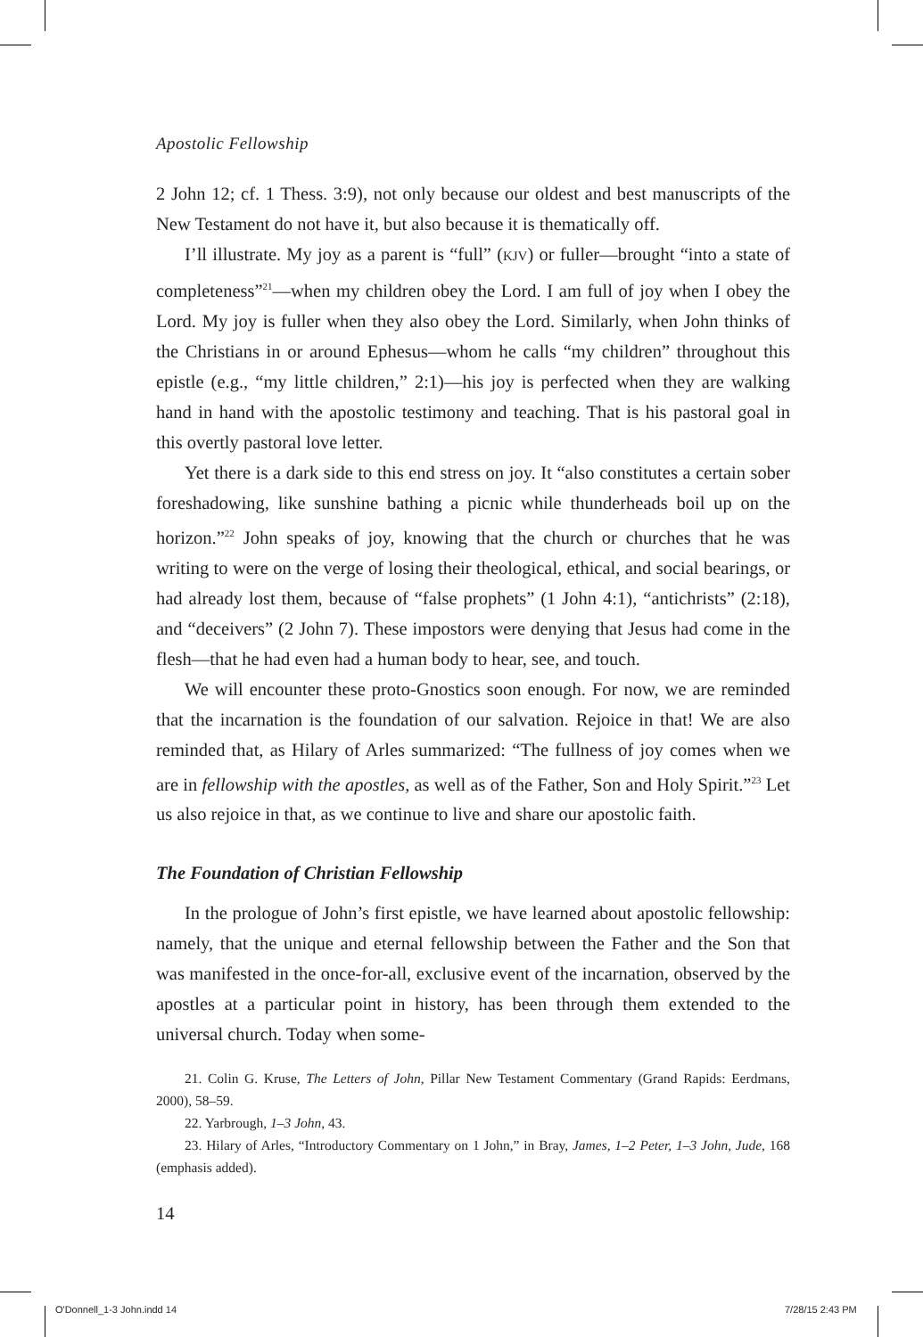Apostolic Fellowship
2 John 12; cf. 1 Thess. 3:9), not only because our oldest and best manuscripts of the New Testament do not have it, but also because it is thematically off.
I’ll illustrate. My joy as a parent is “full” (KJV) or fuller—brought “into a state of completeness”<sup>21</sup>—when my children obey the Lord. I am full of joy when I obey the Lord. My joy is fuller when they also obey the Lord. Similarly, when John thinks of the Christians in or around Ephesus—whom he calls “my children” throughout this epistle (e.g., “my little children,” 2:1)—his joy is perfected when they are walking hand in hand with the apostolic testimony and teaching. That is his pastoral goal in this overtly pastoral love letter.
Yet there is a dark side to this end stress on joy. It “also constitutes a certain sober foreshadowing, like sunshine bathing a picnic while thunderheads boil up on the horizon.”<sup>22</sup> John speaks of joy, knowing that the church or churches that he was writing to were on the verge of losing their theological, ethical, and social bearings, or had already lost them, because of “false prophets” (1 John 4:1), “antichrists” (2:18), and “deceivers” (2 John 7). These impostors were denying that Jesus had come in the flesh—that he had even had a human body to hear, see, and touch.
We will encounter these proto-Gnostics soon enough. For now, we are reminded that the incarnation is the foundation of our salvation. Rejoice in that! We are also reminded that, as Hilary of Arles summarized: “The fullness of joy comes when we are in fellowship with the apostles, as well as of the Father, Son and Holy Spirit.”<sup>23</sup> Let us also rejoice in that, as we continue to live and share our apostolic faith.
The Foundation of Christian Fellowship
In the prologue of John’s first epistle, we have learned about apostolic fellowship: namely, that the unique and eternal fellowship between the Father and the Son that was manifested in the once-for-all, exclusive event of the incarnation, observed by the apostles at a particular point in history, has been through them extended to the universal church. Today when some-
21. Colin G. Kruse, The Letters of John, Pillar New Testament Commentary (Grand Rapids: Eerdmans, 2000), 58–59.
22. Yarbrough, 1–3 John, 43.
23. Hilary of Arles, “Introductory Commentary on 1 John,” in Bray, James, 1–2 Peter, 1–3 John, Jude, 168 (emphasis added).
14
O'Donnell_1-3 John.indd 14 7/28/15 2:43 PM